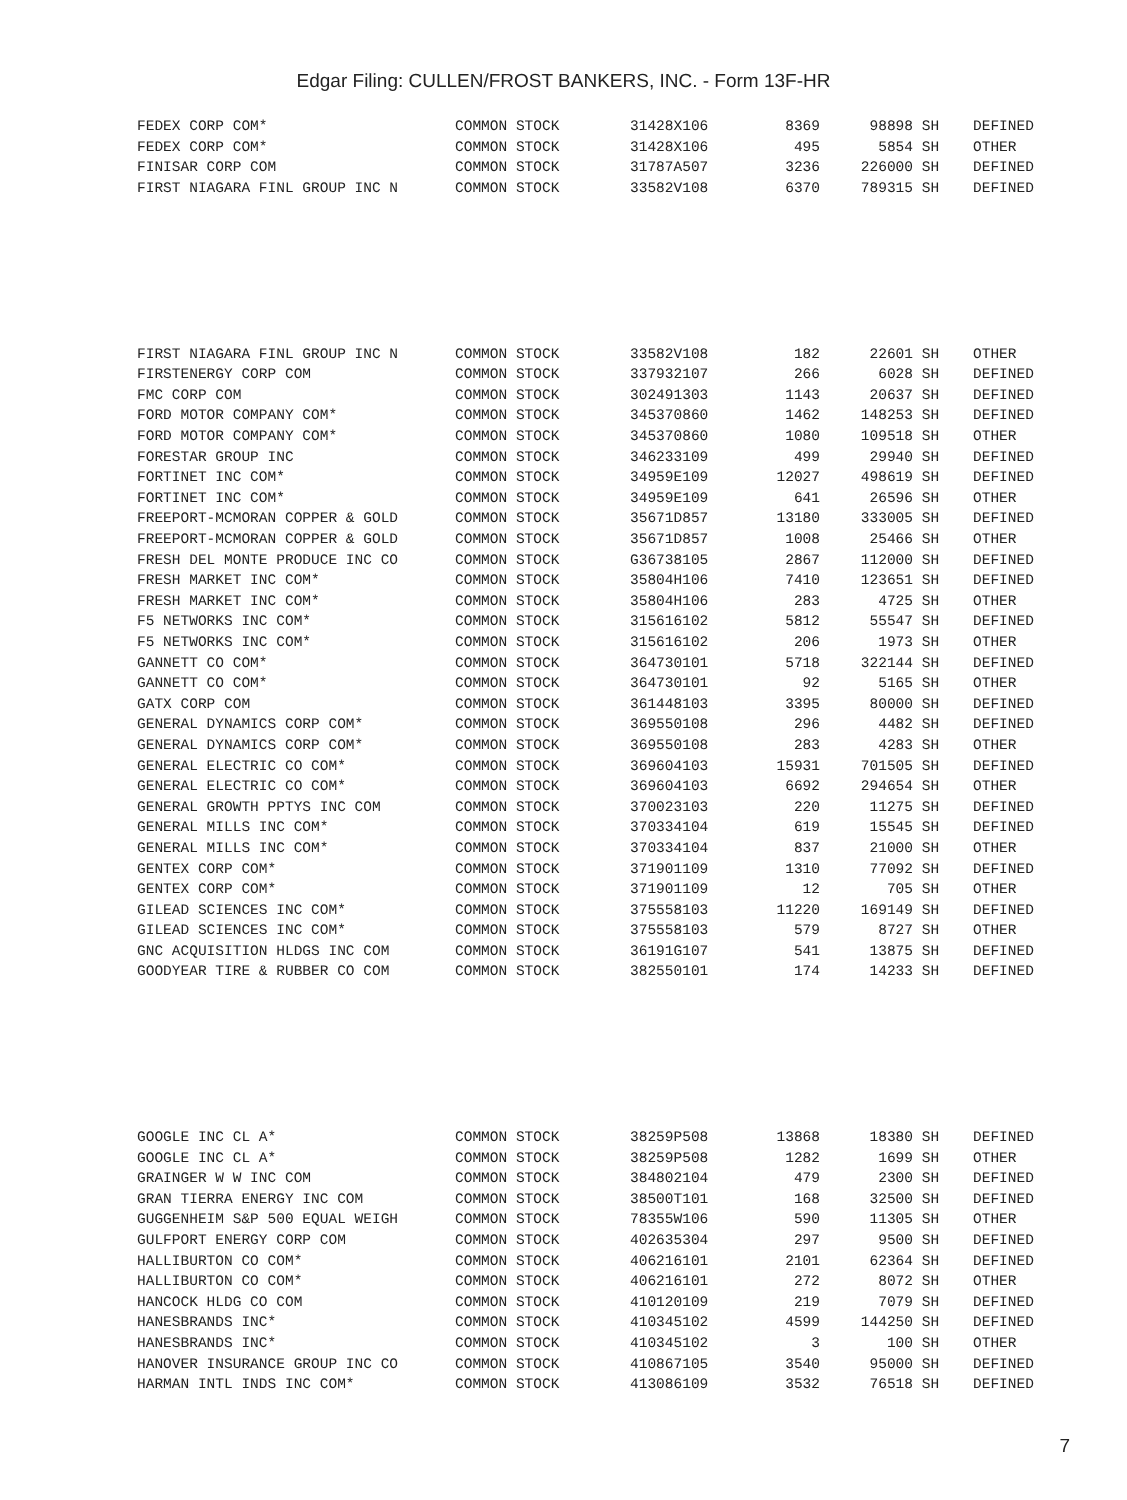Edgar Filing: CULLEN/FROST BANKERS, INC. - Form 13F-HR
| FEDEX CORP COM* | COMMON STOCK | 31428X106 | 8369 | 98898 | SH | DEFINED |
| FEDEX CORP COM* | COMMON STOCK | 31428X106 | 495 | 5854 | SH | OTHER |
| FINISAR CORP COM | COMMON STOCK | 31787A507 | 3236 | 226000 | SH | DEFINED |
| FIRST NIAGARA FINL GROUP INC N | COMMON STOCK | 33582V108 | 6370 | 789315 | SH | DEFINED |
| FIRST NIAGARA FINL GROUP INC N | COMMON STOCK | 33582V108 | 182 | 22601 | SH | OTHER |
| FIRSTENERGY CORP COM | COMMON STOCK | 337932107 | 266 | 6028 | SH | DEFINED |
| FMC CORP COM | COMMON STOCK | 302491303 | 1143 | 20637 | SH | DEFINED |
| FORD MOTOR COMPANY COM* | COMMON STOCK | 345370860 | 1462 | 148253 | SH | DEFINED |
| FORD MOTOR COMPANY COM* | COMMON STOCK | 345370860 | 1080 | 109518 | SH | OTHER |
| FORESTAR GROUP INC | COMMON STOCK | 346233109 | 499 | 29940 | SH | DEFINED |
| FORTINET INC COM* | COMMON STOCK | 34959E109 | 12027 | 498619 | SH | DEFINED |
| FORTINET INC COM* | COMMON STOCK | 34959E109 | 641 | 26596 | SH | OTHER |
| FREEPORT-MCMORAN COPPER & GOLD | COMMON STOCK | 35671D857 | 13180 | 333005 | SH | DEFINED |
| FREEPORT-MCMORAN COPPER & GOLD | COMMON STOCK | 35671D857 | 1008 | 25466 | SH | OTHER |
| FRESH DEL MONTE PRODUCE INC CO | COMMON STOCK | G36738105 | 2867 | 112000 | SH | DEFINED |
| FRESH MARKET INC COM* | COMMON STOCK | 35804H106 | 7410 | 123651 | SH | DEFINED |
| FRESH MARKET INC COM* | COMMON STOCK | 35804H106 | 283 | 4725 | SH | OTHER |
| F5 NETWORKS INC COM* | COMMON STOCK | 315616102 | 5812 | 55547 | SH | DEFINED |
| F5 NETWORKS INC COM* | COMMON STOCK | 315616102 | 206 | 1973 | SH | OTHER |
| GANNETT CO COM* | COMMON STOCK | 364730101 | 5718 | 322144 | SH | DEFINED |
| GANNETT CO COM* | COMMON STOCK | 364730101 | 92 | 5165 | SH | OTHER |
| GATX CORP COM | COMMON STOCK | 361448103 | 3395 | 80000 | SH | DEFINED |
| GENERAL DYNAMICS CORP COM* | COMMON STOCK | 369550108 | 296 | 4482 | SH | DEFINED |
| GENERAL DYNAMICS CORP COM* | COMMON STOCK | 369550108 | 283 | 4283 | SH | OTHER |
| GENERAL ELECTRIC CO COM* | COMMON STOCK | 369604103 | 15931 | 701505 | SH | DEFINED |
| GENERAL ELECTRIC CO COM* | COMMON STOCK | 369604103 | 6692 | 294654 | SH | OTHER |
| GENERAL GROWTH PPTYS INC COM | COMMON STOCK | 370023103 | 220 | 11275 | SH | DEFINED |
| GENERAL MILLS INC COM* | COMMON STOCK | 370334104 | 619 | 15545 | SH | DEFINED |
| GENERAL MILLS INC COM* | COMMON STOCK | 370334104 | 837 | 21000 | SH | OTHER |
| GENTEX CORP COM* | COMMON STOCK | 371901109 | 1310 | 77092 | SH | DEFINED |
| GENTEX CORP COM* | COMMON STOCK | 371901109 | 12 | 705 | SH | OTHER |
| GILEAD SCIENCES INC COM* | COMMON STOCK | 375558103 | 11220 | 169149 | SH | DEFINED |
| GILEAD SCIENCES INC COM* | COMMON STOCK | 375558103 | 579 | 8727 | SH | OTHER |
| GNC ACQUISITION HLDGS INC COM | COMMON STOCK | 36191G107 | 541 | 13875 | SH | DEFINED |
| GOODYEAR TIRE & RUBBER CO COM | COMMON STOCK | 382550101 | 174 | 14233 | SH | DEFINED |
| GOOGLE INC CL A* | COMMON STOCK | 38259P508 | 13868 | 18380 | SH | DEFINED |
| GOOGLE INC CL A* | COMMON STOCK | 38259P508 | 1282 | 1699 | SH | OTHER |
| GRAINGER W W INC COM | COMMON STOCK | 384802104 | 479 | 2300 | SH | DEFINED |
| GRAN TIERRA ENERGY INC COM | COMMON STOCK | 38500T101 | 168 | 32500 | SH | DEFINED |
| GUGGENHEIM S&P 500 EQUAL WEIGH | COMMON STOCK | 78355W106 | 590 | 11305 | SH | OTHER |
| GULFPORT ENERGY CORP COM | COMMON STOCK | 402635304 | 297 | 9500 | SH | DEFINED |
| HALLIBURTON CO COM* | COMMON STOCK | 406216101 | 2101 | 62364 | SH | DEFINED |
| HALLIBURTON CO COM* | COMMON STOCK | 406216101 | 272 | 8072 | SH | OTHER |
| HANCOCK HLDG CO COM | COMMON STOCK | 410120109 | 219 | 7079 | SH | DEFINED |
| HANESBRANDS INC* | COMMON STOCK | 410345102 | 4599 | 144250 | SH | DEFINED |
| HANESBRANDS INC* | COMMON STOCK | 410345102 | 3 | 100 | SH | OTHER |
| HANOVER INSURANCE GROUP INC CO | COMMON STOCK | 410867105 | 3540 | 95000 | SH | DEFINED |
| HARMAN INTL INDS INC COM* | COMMON STOCK | 413086109 | 3532 | 76518 | SH | DEFINED |
7